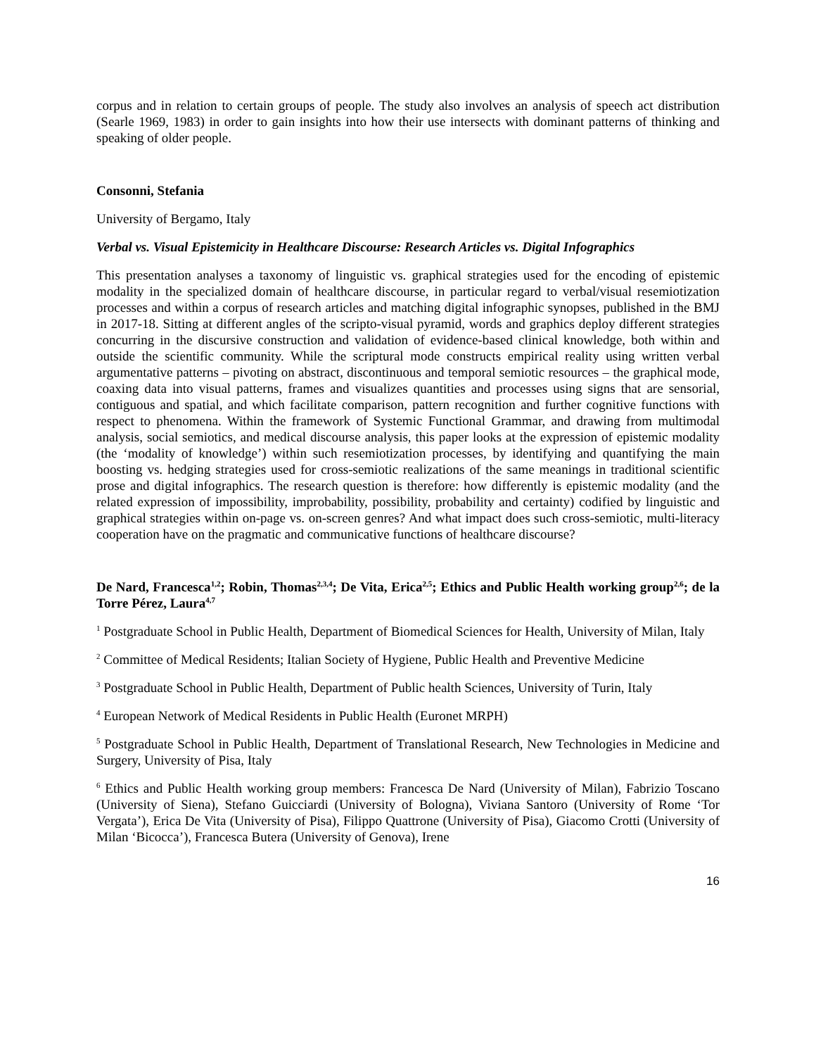corpus and in relation to certain groups of people. The study also involves an analysis of speech act distribution (Searle 1969, 1983) in order to gain insights into how their use intersects with dominant patterns of thinking and speaking of older people.
Consonni, Stefania
University of Bergamo, Italy
Verbal vs. Visual Epistemicity in Healthcare Discourse: Research Articles vs. Digital Infographics
This presentation analyses a taxonomy of linguistic vs. graphical strategies used for the encoding of epistemic modality in the specialized domain of healthcare discourse, in particular regard to verbal/visual resemiotization processes and within a corpus of research articles and matching digital infographic synopses, published in the BMJ in 2017-18. Sitting at different angles of the scripto-visual pyramid, words and graphics deploy different strategies concurring in the discursive construction and validation of evidence-based clinical knowledge, both within and outside the scientific community. While the scriptural mode constructs empirical reality using written verbal argumentative patterns – pivoting on abstract, discontinuous and temporal semiotic resources – the graphical mode, coaxing data into visual patterns, frames and visualizes quantities and processes using signs that are sensorial, contiguous and spatial, and which facilitate comparison, pattern recognition and further cognitive functions with respect to phenomena. Within the framework of Systemic Functional Grammar, and drawing from multimodal analysis, social semiotics, and medical discourse analysis, this paper looks at the expression of epistemic modality (the ‘modality of knowledge’) within such resemiotization processes, by identifying and quantifying the main boosting vs. hedging strategies used for cross-semiotic realizations of the same meanings in traditional scientific prose and digital infographics. The research question is therefore: how differently is epistemic modality (and the related expression of impossibility, improbability, possibility, probability and certainty) codified by linguistic and graphical strategies within on-page vs. on-screen genres? And what impact does such cross-semiotic, multi-literacy cooperation have on the pragmatic and communicative functions of healthcare discourse?
De Nard, Francesca<sup>1,2</sup>; Robin, Thomas<sup>2,3,4</sup>; De Vita, Erica<sup>2,5</sup>; Ethics and Public Health working group<sup>2,6</sup>; de la Torre Pérez, Laura<sup>4,7</sup>
<sup>1</sup> Postgraduate School in Public Health, Department of Biomedical Sciences for Health, University of Milan, Italy
<sup>2</sup> Committee of Medical Residents; Italian Society of Hygiene, Public Health and Preventive Medicine
<sup>3</sup> Postgraduate School in Public Health, Department of Public health Sciences, University of Turin, Italy
<sup>4</sup> European Network of Medical Residents in Public Health (Euronet MRPH)
<sup>5</sup> Postgraduate School in Public Health, Department of Translational Research, New Technologies in Medicine and Surgery, University of Pisa, Italy
<sup>6</sup> Ethics and Public Health working group members: Francesca De Nard (University of Milan), Fabrizio Toscano (University of Siena), Stefano Guicciardi (University of Bologna), Viviana Santoro (University of Rome ‘Tor Vergata’), Erica De Vita (University of Pisa), Filippo Quattrone (University of Pisa), Giacomo Crotti (University of Milan ‘Bicocca’), Francesca Butera (University of Genova), Irene
16